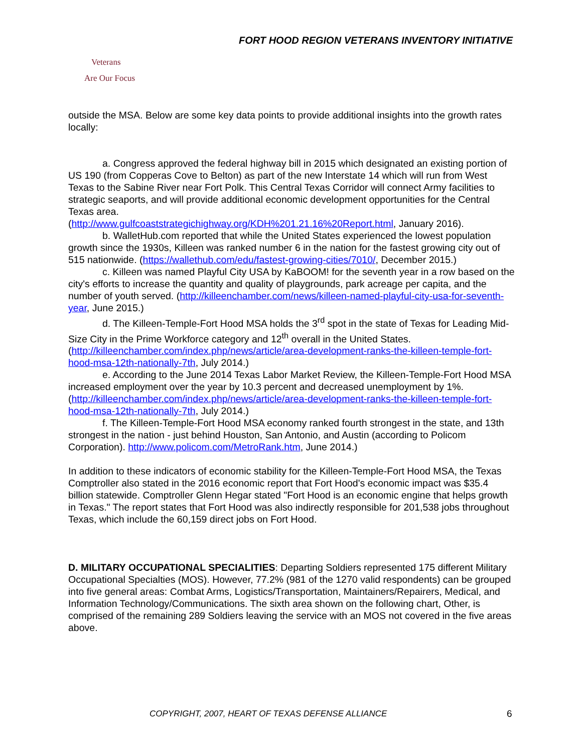FORT HOOD REGION VETERANS INVENTORY INITIATIVE
Veterans
Are Our Focus
outside the MSA. Below are some key data points to provide additional insights into the growth rates locally:
a. Congress approved the federal highway bill in 2015 which designated an existing portion of US 190 (from Copperas Cove to Belton) as part of the new Interstate 14 which will run from West Texas to the Sabine River near Fort Polk. This Central Texas Corridor will connect Army facilities to strategic seaports, and will provide additional economic development opportunities for the Central Texas area.
(http://www.gulfcoaststrategichighway.org/KDH%201.21.16%20Report.html, January 2016).
b. WalletHub.com reported that while the United States experienced the lowest population growth since the 1930s, Killeen was ranked number 6 in the nation for the fastest growing city out of 515 nationwide. (https://wallethub.com/edu/fastest-growing-cities/7010/, December 2015.)
c. Killeen was named Playful City USA by KaBOOM! for the seventh year in a row based on the city's efforts to increase the quantity and quality of playgrounds, park acreage per capita, and the number of youth served. (http://killeenchamber.com/news/killeen-named-playful-city-usa-for-seventh-year, June 2015.)
d. The Killeen-Temple-Fort Hood MSA holds the 3<sup>rd</sup> spot in the state of Texas for Leading Mid-Size City in the Prime Workforce category and 12<sup>th</sup> overall in the United States. (http://killeenchamber.com/index.php/news/article/area-development-ranks-the-killeen-temple-fort-hood-msa-12th-nationally-7th, July 2014.)
e. According to the June 2014 Texas Labor Market Review, the Killeen-Temple-Fort Hood MSA increased employment over the year by 10.3 percent and decreased unemployment by 1%. (http://killeenchamber.com/index.php/news/article/area-development-ranks-the-killeen-temple-fort-hood-msa-12th-nationally-7th, July 2014.)
f. The Killeen-Temple-Fort Hood MSA economy ranked fourth strongest in the state, and 13th strongest in the nation - just behind Houston, San Antonio, and Austin (according to Policom Corporation). http://www.policom.com/MetroRank.htm, June 2014.)
In addition to these indicators of economic stability for the Killeen-Temple-Fort Hood MSA, the Texas Comptroller also stated in the 2016 economic report that Fort Hood's economic impact was $35.4 billion statewide. Comptroller Glenn Hegar stated "Fort Hood is an economic engine that helps growth in Texas." The report states that Fort Hood was also indirectly responsible for 201,538 jobs throughout Texas, which include the 60,159 direct jobs on Fort Hood.
D. MILITARY OCCUPATIONAL SPECIALITIES: Departing Soldiers represented 175 different Military Occupational Specialties (MOS). However, 77.2% (981 of the 1270 valid respondents) can be grouped into five general areas: Combat Arms, Logistics/Transportation, Maintainers/Repairers, Medical, and Information Technology/Communications. The sixth area shown on the following chart, Other, is comprised of the remaining 289 Soldiers leaving the service with an MOS not covered in the five areas above.
COPYRIGHT, 2007, HEART OF TEXAS DEFENSE ALLIANCE
6